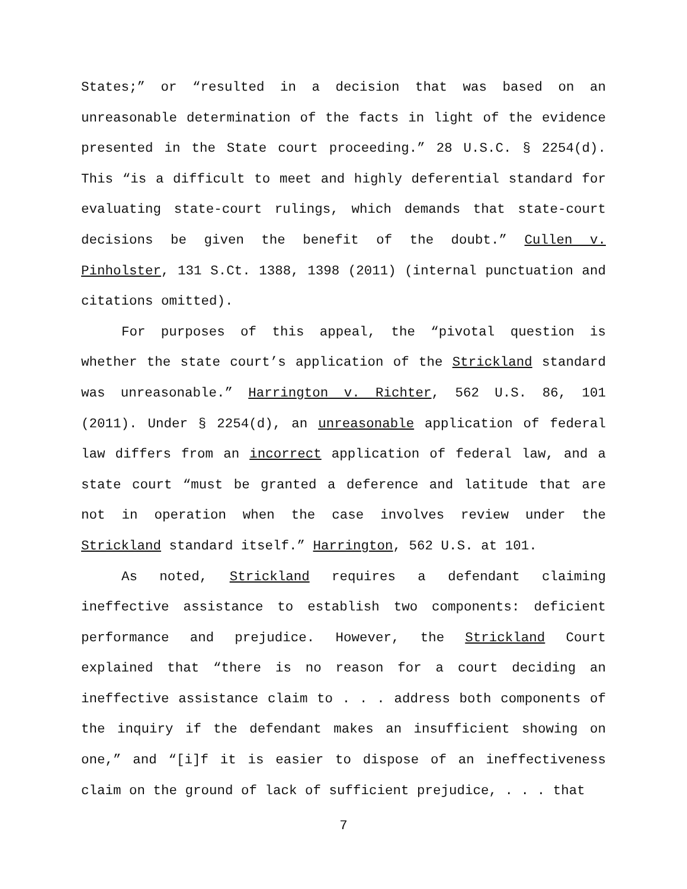States;” or “resulted in a decision that was based on an unreasonable determination of the facts in light of the evidence presented in the State court proceeding.” 28 U.S.C. § 2254(d). This “is a difficult to meet and highly deferential standard for evaluating state-court rulings, which demands that state-court decisions be given the benefit of the doubt.” Cullen v. Pinholster, 131 S.Ct. 1388, 1398 (2011) (internal punctuation and citations omitted).
For purposes of this appeal, the “pivotal question is whether the state court’s application of the Strickland standard was unreasonable.” Harrington v. Richter, 562 U.S. 86, 101 (2011). Under § 2254(d), an unreasonable application of federal law differs from an incorrect application of federal law, and a state court “must be granted a deference and latitude that are not in operation when the case involves review under the Strickland standard itself.” Harrington, 562 U.S. at 101.
As noted, Strickland requires a defendant claiming ineffective assistance to establish two components: deficient performance and prejudice. However, the Strickland Court explained that “there is no reason for a court deciding an ineffective assistance claim to . . . address both components of the inquiry if the defendant makes an insufficient showing on one,” and “[i]f it is easier to dispose of an ineffectiveness claim on the ground of lack of sufficient prejudice, . . . that
7